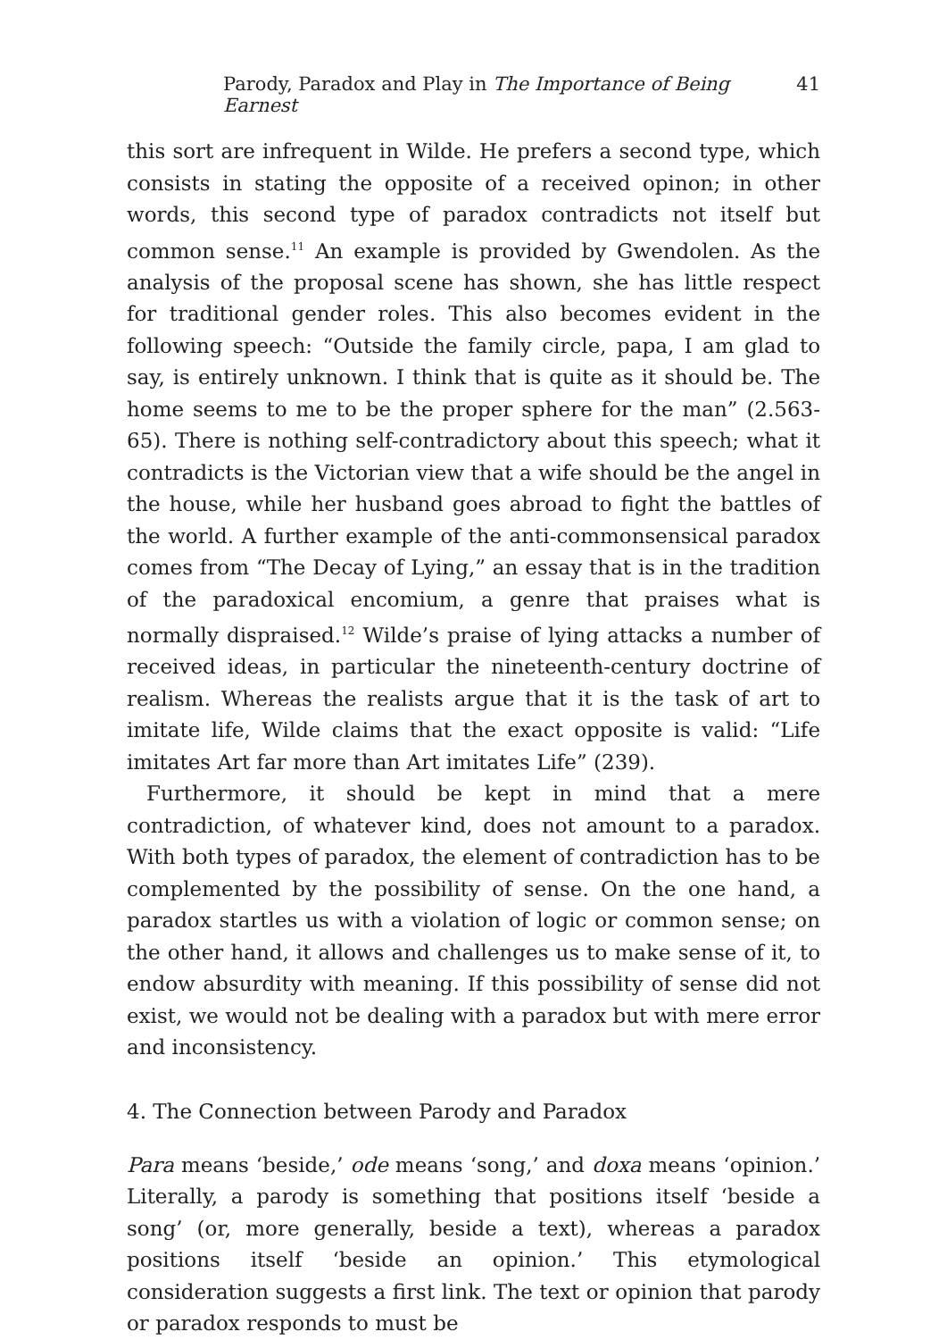Parody, Paradox and Play in The Importance of Being Earnest 41
this sort are infrequent in Wilde. He prefers a second type, which consists in stating the opposite of a received opinon; in other words, this second type of paradox contradicts not itself but common sense.<sup>11</sup> An example is provided by Gwendolen. As the analysis of the proposal scene has shown, she has little respect for traditional gender roles. This also becomes evident in the following speech: “Outside the family circle, papa, I am glad to say, is entirely unknown. I think that is quite as it should be. The home seems to me to be the proper sphere for the man” (2.563-65). There is nothing self-contradictory about this speech; what it contradicts is the Victorian view that a wife should be the angel in the house, while her husband goes abroad to fight the battles of the world. A further example of the anti-commonsensical paradox comes from “The Decay of Lying,” an essay that is in the tradition of the paradoxical encomium, a genre that praises what is normally dispraised.<sup>12</sup> Wilde’s praise of lying attacks a number of received ideas, in particular the nineteenth-century doctrine of realism. Whereas the realists argue that it is the task of art to imitate life, Wilde claims that the exact opposite is valid: “Life imitates Art far more than Art imitates Life” (239).
Furthermore, it should be kept in mind that a mere contradiction, of whatever kind, does not amount to a paradox. With both types of paradox, the element of contradiction has to be complemented by the possibility of sense. On the one hand, a paradox startles us with a violation of logic or common sense; on the other hand, it allows and challenges us to make sense of it, to endow absurdity with meaning. If this possibility of sense did not exist, we would not be dealing with a paradox but with mere error and inconsistency.
4. The Connection between Parody and Paradox
Para means ‘beside,’ ode means ‘song,’ and doxa means ‘opinion.’ Literally, a parody is something that positions itself ‘beside a song’ (or, more generally, beside a text), whereas a paradox positions itself ‘beside an opinion.’ This etymological consideration suggests a first link. The text or opinion that parody or paradox responds to must be